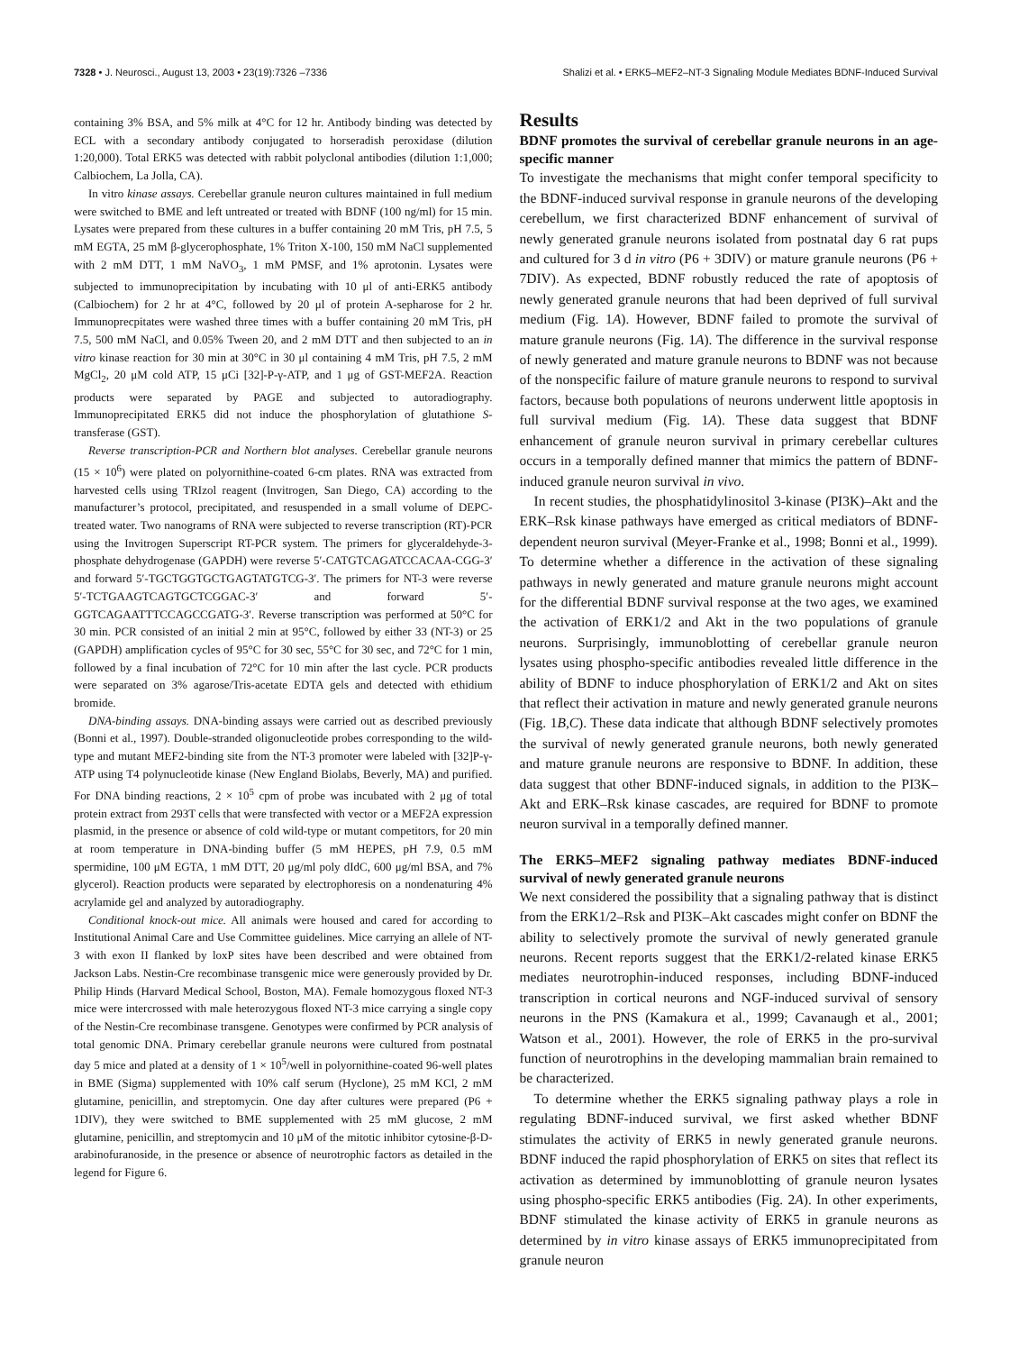7328 • J. Neurosci., August 13, 2003 • 23(19):7326 –7336 Shalizi et al. • ERK5–MEF2–NT-3 Signaling Module Mediates BDNF-Induced Survival
containing 3% BSA, and 5% milk at 4°C for 12 hr. Antibody binding was detected by ECL with a secondary antibody conjugated to horseradish peroxidase (dilution 1:20,000). Total ERK5 was detected with rabbit polyclonal antibodies (dilution 1:1,000; Calbiochem, La Jolla, CA).
In vitro kinase assays. Cerebellar granule neuron cultures maintained in full medium were switched to BME and left untreated or treated with BDNF (100 ng/ml) for 15 min. Lysates were prepared from these cultures in a buffer containing 20 mM Tris, pH 7.5, 5 mM EGTA, 25 mM β-glycerophosphate, 1% Triton X-100, 150 mM NaCl supplemented with 2 mM DTT, 1 mM NaVO<sub>3</sub>, 1 mM PMSF, and 1% aprotonin. Lysates were subjected to immunoprecipitation by incubating with 10 μl of anti-ERK5 antibody (Calbiochem) for 2 hr at 4°C, followed by 20 μl of protein A-sepharose for 2 hr. Immunoprecpitates were washed three times with a buffer containing 20 mM Tris, pH 7.5, 500 mM NaCl, and 0.05% Tween 20, and 2 mM DTT and then subjected to an in vitro kinase reaction for 30 min at 30°C in 30 μl containing 4 mM Tris, pH 7.5, 2 mM MgCl<sub>2</sub>, 20 μM cold ATP, 15 μCi [32]-P-γ-ATP, and 1 μg of GST-MEF2A. Reaction products were separated by PAGE and subjected to autoradiography. Immunoprecipitated ERK5 did not induce the phosphorylation of glutathione S-transferase (GST).
Reverse transcription-PCR and Northern blot analyses. Cerebellar granule neurons (15 × 10<sup>6</sup>) were plated on polyornithine-coated 6-cm plates. RNA was extracted from harvested cells using TRIzol reagent (Invitrogen, San Diego, CA) according to the manufacturer’s protocol, precipitated, and resuspended in a small volume of DEPC-treated water. Two nanograms of RNA were subjected to reverse transcription (RT)-PCR using the Invitrogen Superscript RT-PCR system. The primers for glyceraldehyde-3-phosphate dehydrogenase (GAPDH) were reverse 5′-CATGTCAGATCCACAA-CGG-3′ and forward 5′-TGCTGGTGCTGAGTATGTCG-3′. The primers for NT-3 were reverse 5′-TCTGAAGTCAGTGCTCGGAC-3′ and forward 5′-GGTCAGAATTTCCAGCCGATG-3′. Reverse transcription was performed at 50°C for 30 min. PCR consisted of an initial 2 min at 95°C, followed by either 33 (NT-3) or 25 (GAPDH) amplification cycles of 95°C for 30 sec, 55°C for 30 sec, and 72°C for 1 min, followed by a final incubation of 72°C for 10 min after the last cycle. PCR products were separated on 3% agarose/Tris-acetate EDTA gels and detected with ethidium bromide.
DNA-binding assays. DNA-binding assays were carried out as described previously (Bonni et al., 1997). Double-stranded oligonucleotide probes corresponding to the wild-type and mutant MEF2-binding site from the NT-3 promoter were labeled with [32]P-γ-ATP using T4 polynucleotide kinase (New England Biolabs, Beverly, MA) and purified. For DNA binding reactions, 2 × 10<sup>5</sup> cpm of probe was incubated with 2 μg of total protein extract from 293T cells that were transfected with vector or a MEF2A expression plasmid, in the presence or absence of cold wild-type or mutant competitors, for 20 min at room temperature in DNA-binding buffer (5 mM HEPES, pH 7.9, 0.5 mM spermidine, 100 μM EGTA, 1 mM DTT, 20 μg/ml poly dIdC, 600 μg/ml BSA, and 7% glycerol). Reaction products were separated by electrophoresis on a nondenaturing 4% acrylamide gel and analyzed by autoradiography.
Conditional knock-out mice. All animals were housed and cared for according to Institutional Animal Care and Use Committee guidelines. Mice carrying an allele of NT-3 with exon II flanked by loxP sites have been described and were obtained from Jackson Labs. Nestin-Cre recombinase transgenic mice were generously provided by Dr. Philip Hinds (Harvard Medical School, Boston, MA). Female homozygous floxed NT-3 mice were intercrossed with male heterozygous floxed NT-3 mice carrying a single copy of the Nestin-Cre recombinase transgene. Genotypes were confirmed by PCR analysis of total genomic DNA. Primary cerebellar granule neurons were cultured from postnatal day 5 mice and plated at a density of 1 × 10<sup>5</sup>/well in polyornithine-coated 96-well plates in BME (Sigma) supplemented with 10% calf serum (Hyclone), 25 mM KCl, 2 mM glutamine, penicillin, and streptomycin. One day after cultures were prepared (P6 + 1DIV), they were switched to BME supplemented with 25 mM glucose, 2 mM glutamine, penicillin, and streptomycin and 10 μM of the mitotic inhibitor cytosine-β-D-arabinofuranoside, in the presence or absence of neurotrophic factors as detailed in the legend for Figure 6.
Results
BDNF promotes the survival of cerebellar granule neurons in an age-specific manner
To investigate the mechanisms that might confer temporal specificity to the BDNF-induced survival response in granule neurons of the developing cerebellum, we first characterized BDNF enhancement of survival of newly generated granule neurons isolated from postnatal day 6 rat pups and cultured for 3 d in vitro (P6 + 3DIV) or mature granule neurons (P6 + 7DIV). As expected, BDNF robustly reduced the rate of apoptosis of newly generated granule neurons that had been deprived of full survival medium (Fig. 1A). However, BDNF failed to promote the survival of mature granule neurons (Fig. 1A). The difference in the survival response of newly generated and mature granule neurons to BDNF was not because of the nonspecific failure of mature granule neurons to respond to survival factors, because both populations of neurons underwent little apoptosis in full survival medium (Fig. 1A). These data suggest that BDNF enhancement of granule neuron survival in primary cerebellar cultures occurs in a temporally defined manner that mimics the pattern of BDNF-induced granule neuron survival in vivo.
In recent studies, the phosphatidylinositol 3-kinase (PI3K)–Akt and the ERK–Rsk kinase pathways have emerged as critical mediators of BDNF-dependent neuron survival (Meyer-Franke et al., 1998; Bonni et al., 1999). To determine whether a difference in the activation of these signaling pathways in newly generated and mature granule neurons might account for the differential BDNF survival response at the two ages, we examined the activation of ERK1/2 and Akt in the two populations of granule neurons. Surprisingly, immunoblotting of cerebellar granule neuron lysates using phospho-specific antibodies revealed little difference in the ability of BDNF to induce phosphorylation of ERK1/2 and Akt on sites that reflect their activation in mature and newly generated granule neurons (Fig. 1B,C). These data indicate that although BDNF selectively promotes the survival of newly generated granule neurons, both newly generated and mature granule neurons are responsive to BDNF. In addition, these data suggest that other BDNF-induced signals, in addition to the PI3K–Akt and ERK–Rsk kinase cascades, are required for BDNF to promote neuron survival in a temporally defined manner.
The ERK5–MEF2 signaling pathway mediates BDNF-induced survival of newly generated granule neurons
We next considered the possibility that a signaling pathway that is distinct from the ERK1/2–Rsk and PI3K–Akt cascades might confer on BDNF the ability to selectively promote the survival of newly generated granule neurons. Recent reports suggest that the ERK1/2-related kinase ERK5 mediates neurotrophin-induced responses, including BDNF-induced transcription in cortical neurons and NGF-induced survival of sensory neurons in the PNS (Kamakura et al., 1999; Cavanaugh et al., 2001; Watson et al., 2001). However, the role of ERK5 in the pro-survival function of neurotrophins in the developing mammalian brain remained to be characterized.
To determine whether the ERK5 signaling pathway plays a role in regulating BDNF-induced survival, we first asked whether BDNF stimulates the activity of ERK5 in newly generated granule neurons. BDNF induced the rapid phosphorylation of ERK5 on sites that reflect its activation as determined by immunoblotting of granule neuron lysates using phospho-specific ERK5 antibodies (Fig. 2A). In other experiments, BDNF stimulated the kinase activity of ERK5 in granule neurons as determined by in vitro kinase assays of ERK5 immunoprecipitated from granule neuron